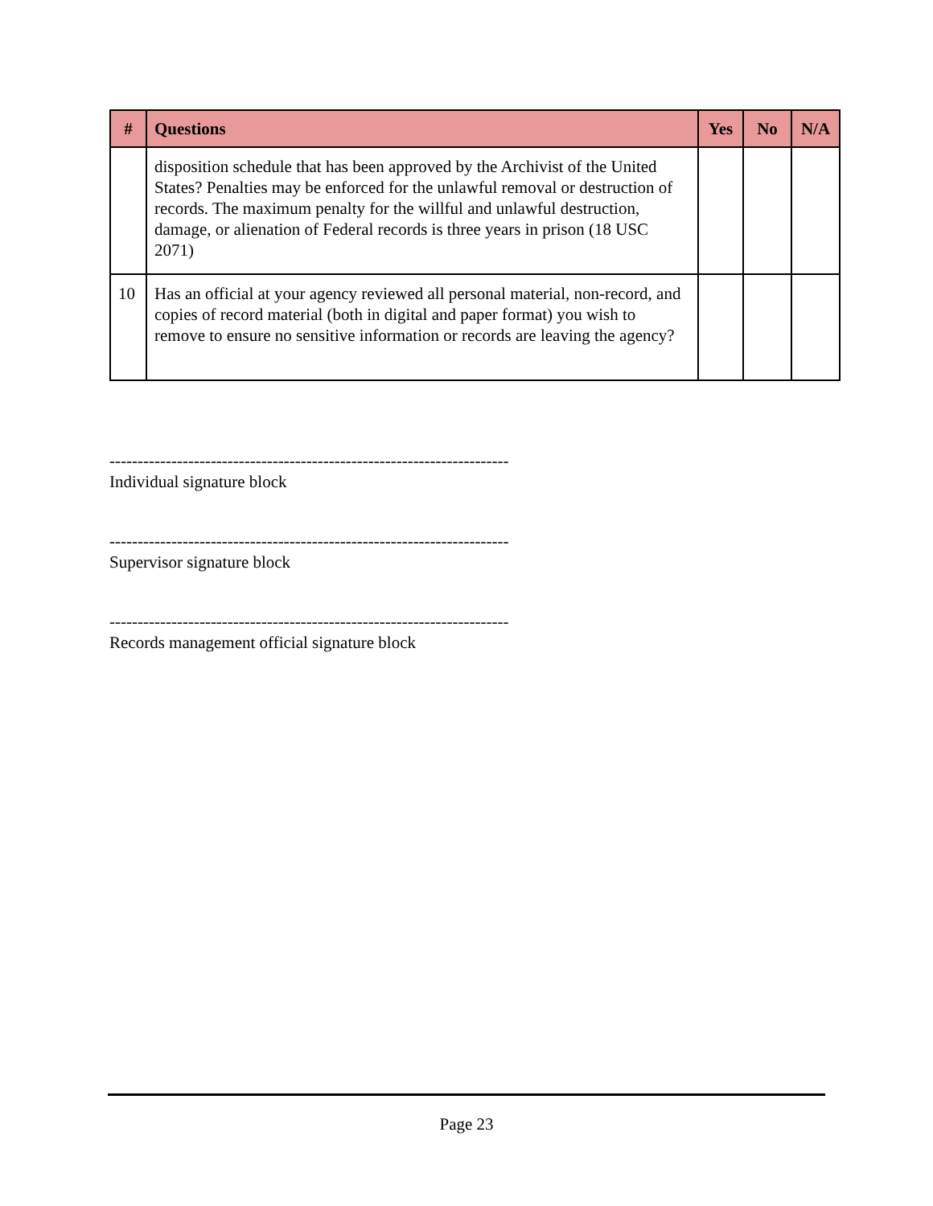| # | Questions | Yes | No | N/A |
| --- | --- | --- | --- | --- |
| | disposition schedule that has been approved by the Archivist of the United States? Penalties may be enforced for the unlawful removal or destruction of records. The maximum penalty for the willful and unlawful destruction, damage, or alienation of Federal records is three years in prison (18 USC 2071) | | | |
| 10 | Has an official at your agency reviewed all personal material, non-record, and copies of record material (both in digital and paper format) you wish to remove to ensure no sensitive information or records are leaving the agency? | | | |
-----------------------------------------------------------------------
Individual signature block
-----------------------------------------------------------------------
Supervisor signature block
-----------------------------------------------------------------------
Records management official signature block
Page 23